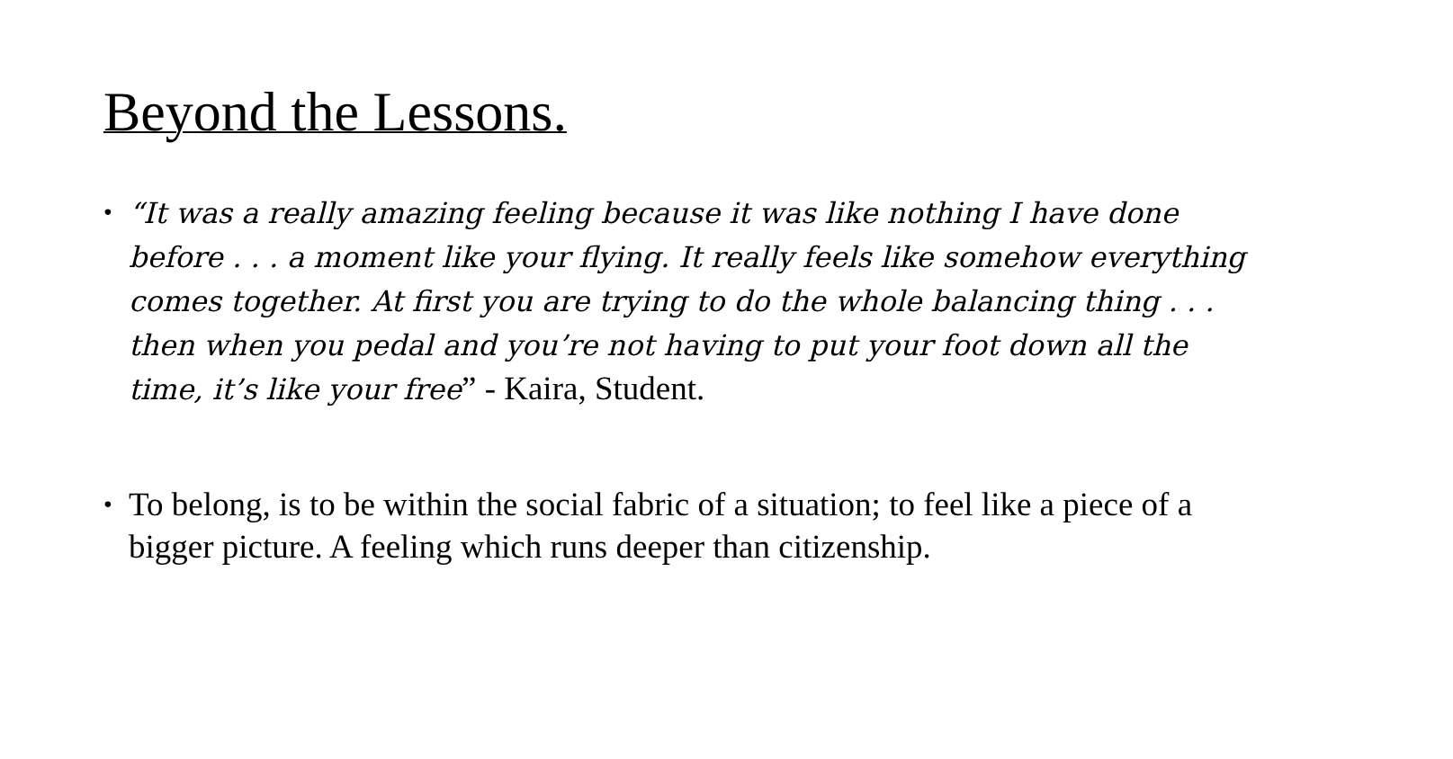Beyond the Lessons.
• “It was a really amazing feeling because it was like nothing I have done before . . . a moment like your flying. It really feels like somehow everything comes together. At first you are trying to do the whole balancing thing . . . then when you pedal and you’re not having to put your foot down all the time, it’s like your free” - Kaira, Student.
• To belong, is to be within the social fabric of a situation; to feel like a piece of a bigger picture. A feeling which runs deeper than citizenship.